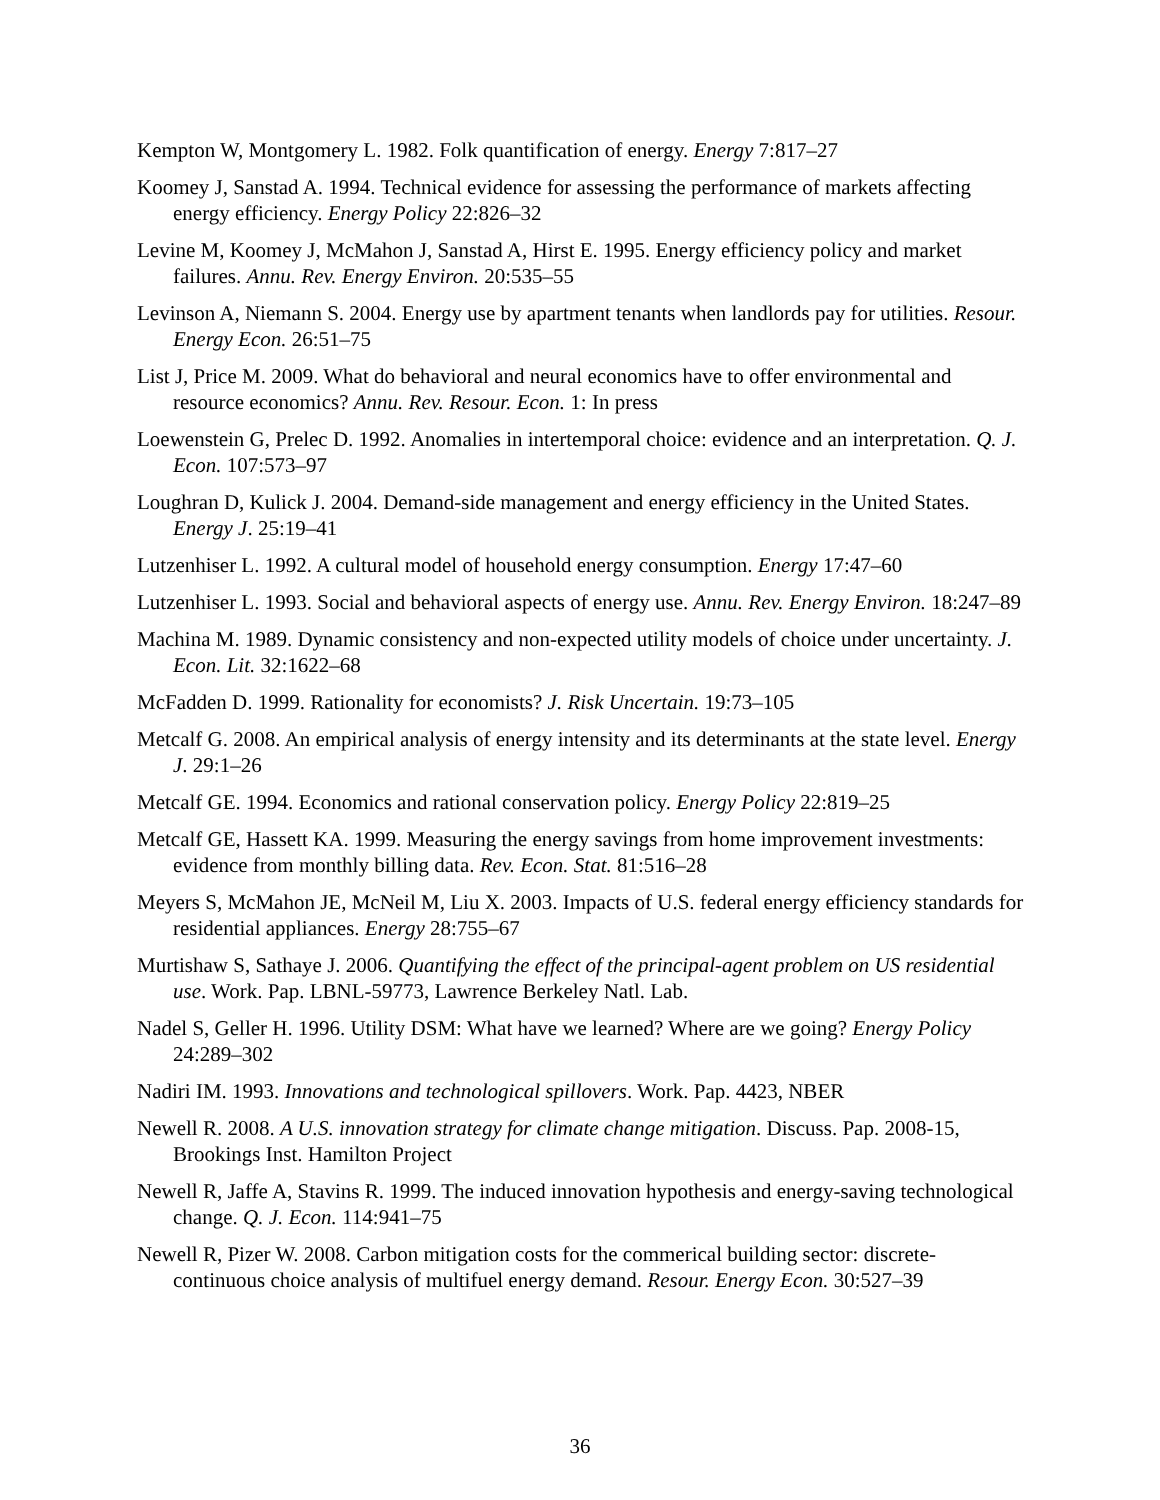Kempton W, Montgomery L. 1982. Folk quantification of energy. Energy 7:817–27
Koomey J, Sanstad A. 1994. Technical evidence for assessing the performance of markets affecting energy efficiency. Energy Policy 22:826–32
Levine M, Koomey J, McMahon J, Sanstad A, Hirst E. 1995. Energy efficiency policy and market failures. Annu. Rev. Energy Environ. 20:535–55
Levinson A, Niemann S. 2004. Energy use by apartment tenants when landlords pay for utilities. Resour. Energy Econ. 26:51–75
List J, Price M. 2009. What do behavioral and neural economics have to offer environmental and resource economics? Annu. Rev. Resour. Econ. 1: In press
Loewenstein G, Prelec D. 1992. Anomalies in intertemporal choice: evidence and an interpretation. Q. J. Econ. 107:573–97
Loughran D, Kulick J. 2004. Demand-side management and energy efficiency in the United States. Energy J. 25:19–41
Lutzenhiser L. 1992. A cultural model of household energy consumption. Energy 17:47–60
Lutzenhiser L. 1993. Social and behavioral aspects of energy use. Annu. Rev. Energy Environ. 18:247–89
Machina M. 1989. Dynamic consistency and non-expected utility models of choice under uncertainty. J. Econ. Lit. 32:1622–68
McFadden D. 1999. Rationality for economists? J. Risk Uncertain. 19:73–105
Metcalf G. 2008. An empirical analysis of energy intensity and its determinants at the state level. Energy J. 29:1–26
Metcalf GE. 1994. Economics and rational conservation policy. Energy Policy 22:819–25
Metcalf GE, Hassett KA. 1999. Measuring the energy savings from home improvement investments: evidence from monthly billing data. Rev. Econ. Stat. 81:516–28
Meyers S, McMahon JE, McNeil M, Liu X. 2003. Impacts of U.S. federal energy efficiency standards for residential appliances. Energy 28:755–67
Murtishaw S, Sathaye J. 2006. Quantifying the effect of the principal-agent problem on US residential use. Work. Pap. LBNL-59773, Lawrence Berkeley Natl. Lab.
Nadel S, Geller H. 1996. Utility DSM: What have we learned? Where are we going? Energy Policy 24:289–302
Nadiri IM. 1993. Innovations and technological spillovers. Work. Pap. 4423, NBER
Newell R. 2008. A U.S. innovation strategy for climate change mitigation. Discuss. Pap. 2008-15, Brookings Inst. Hamilton Project
Newell R, Jaffe A, Stavins R. 1999. The induced innovation hypothesis and energy-saving technological change. Q. J. Econ. 114:941–75
Newell R, Pizer W. 2008. Carbon mitigation costs for the commerical building sector: discrete-continuous choice analysis of multifuel energy demand. Resour. Energy Econ. 30:527–39
36